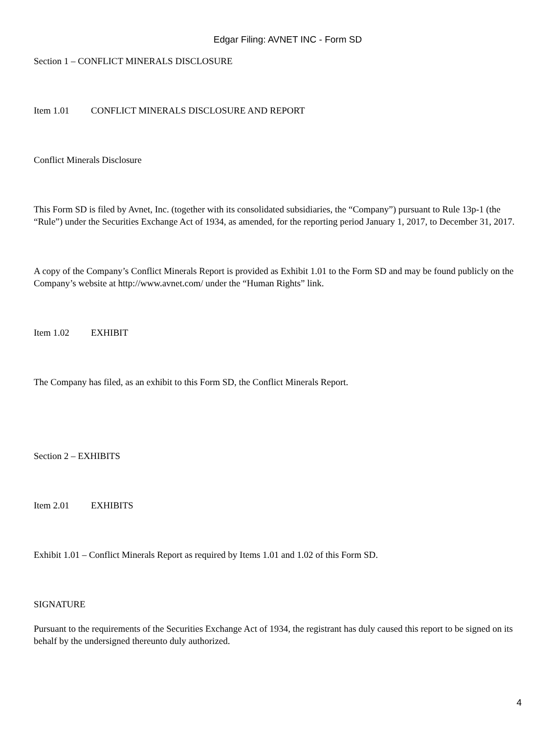Edgar Filing: AVNET INC - Form SD
Section 1 – CONFLICT MINERALS DISCLOSURE
Item 1.01 CONFLICT MINERALS DISCLOSURE AND REPORT
Conflict Minerals Disclosure
This Form SD is filed by Avnet, Inc. (together with its consolidated subsidiaries, the “Company”) pursuant to Rule 13p-1 (the “Rule”) under the Securities Exchange Act of 1934, as amended, for the reporting period January 1, 2017, to December 31, 2017.
A copy of the Company’s Conflict Minerals Report is provided as Exhibit 1.01 to the Form SD and may be found publicly on the Company’s website at http://www.avnet.com/ under the “Human Rights” link.
Item 1.02 EXHIBIT
The Company has filed, as an exhibit to this Form SD, the Conflict Minerals Report.
Section 2 – EXHIBITS
Item 2.01 EXHIBITS
Exhibit 1.01 – Conflict Minerals Report as required by Items 1.01 and 1.02 of this Form SD.
SIGNATURE
Pursuant to the requirements of the Securities Exchange Act of 1934, the registrant has duly caused this report to be signed on its behalf by the undersigned thereunto duly authorized.
4